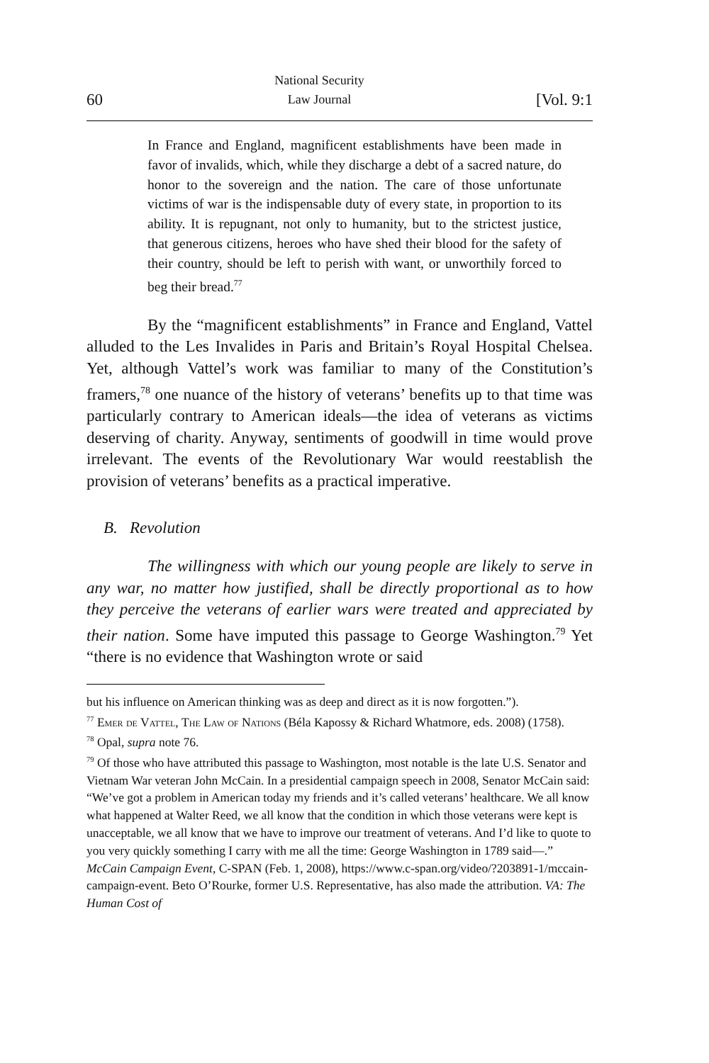60 National Security
Law Journal [Vol. 9:1
In France and England, magnificent establishments have been made in favor of invalids, which, while they discharge a debt of a sacred nature, do honor to the sovereign and the nation. The care of those unfortunate victims of war is the indispensable duty of every state, in proportion to its ability. It is repugnant, not only to humanity, but to the strictest justice, that generous citizens, heroes who have shed their blood for the safety of their country, should be left to perish with want, or unworthily forced to beg their bread.<sup>77</sup>
By the “magnificent establishments” in France and England, Vattel alluded to the Les Invalides in Paris and Britain’s Royal Hospital Chelsea. Yet, although Vattel’s work was familiar to many of the Constitution’s framers,<sup>78</sup> one nuance of the history of veterans’ benefits up to that time was particularly contrary to American ideals—the idea of veterans as victims deserving of charity. Anyway, sentiments of goodwill in time would prove irrelevant. The events of the Revolutionary War would reestablish the provision of veterans’ benefits as a practical imperative.
B. Revolution
The willingness with which our young people are likely to serve in any war, no matter how justified, shall be directly proportional as to how they perceive the veterans of earlier wars were treated and appreciated by their nation. Some have imputed this passage to George Washington.<sup>79</sup> Yet “there is no evidence that Washington wrote or said
but his influence on American thinking was as deep and direct as it is now forgotten.”).
<sup>77</sup> Emer de Vattel, The Law of Nations (Béla Kapossy & Richard Whatmore, eds. 2008) (1758).
<sup>78</sup> Opal, supra note 76.
<sup>79</sup> Of those who have attributed this passage to Washington, most notable is the late U.S. Senator and Vietnam War veteran John McCain. In a presidential campaign speech in 2008, Senator McCain said: “We’ve got a problem in American today my friends and it’s called veterans’ healthcare. We all know what happened at Walter Reed, we all know that the condition in which those veterans were kept is unacceptable, we all know that we have to improve our treatment of veterans. And I’d like to quote to you very quickly something I carry with me all the time: George Washington in 1789 said—.” McCain Campaign Event, C-SPAN (Feb. 1, 2008), https://www.c-span.org/video/?203891-1/mccain-campaign-event. Beto O’Rourke, former U.S. Representative, has also made the attribution. VA: The Human Cost of